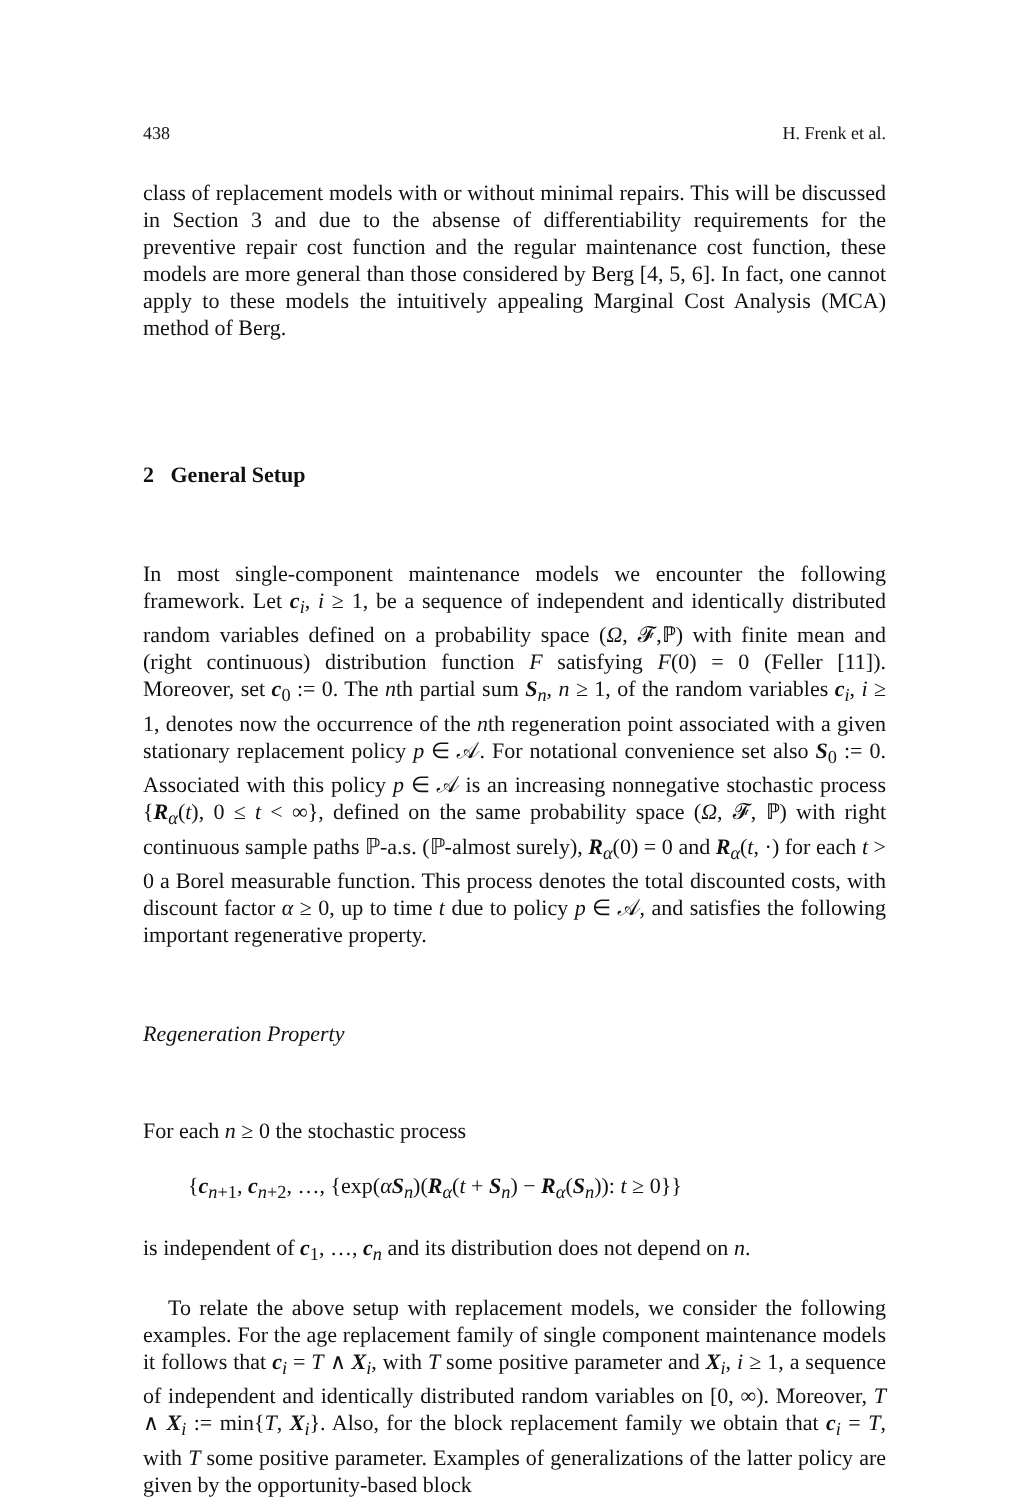438 H. Frenk et al.
class of replacement models with or without minimal repairs. This will be discussed in Section 3 and due to the absense of differentiability requirements for the preventive repair cost function and the regular maintenance cost function, these models are more general than those considered by Berg [4, 5, 6]. In fact, one cannot apply to these models the intuitively appealing Marginal Cost Analysis (MCA) method of Berg.
2 General Setup
In most single-component maintenance models we encounter the following framework. Let c<sub>i</sub>, i ≥ 1, be a sequence of independent and identically distributed random variables defined on a probability space (Ω, 𝓕,ℙ) with finite mean and (right continuous) distribution function F satisfying F(0) = 0 (Feller [11]). Moreover, set c<sub>0</sub> := 0. The nth partial sum S<sub>n</sub>, n ≥ 1, of the random variables c<sub>i</sub>, i ≥ 1, denotes now the occurrence of the nth regeneration point associated with a given stationary replacement policy p ∈ 𝒜. For notational convenience set also S<sub>0</sub> := 0. Associated with this policy p ∈ 𝒜 is an increasing nonnegative stochastic process {R<sub>α</sub>(t), 0 ≤ t < ∞}, defined on the same probability space (Ω, 𝓕, ℙ) with right continuous sample paths ℙ-a.s. (ℙ-almost surely), R<sub>α</sub>(0) = 0 and R<sub>α</sub>(t, ·) for each t > 0 a Borel measurable function. This process denotes the total discounted costs, with discount factor α ≥ 0, up to time t due to policy p ∈ 𝒜, and satisfies the following important regenerative property.
Regeneration Property
For each n ≥ 0 the stochastic process
{c<sub>n+1</sub>, c<sub>n+2</sub>, …, {exp(αS<sub>n</sub>)(R<sub>α</sub>(t + S<sub>n</sub>) − R<sub>α</sub>(S<sub>n</sub>)): t ≥ 0}}
is independent of c<sub>1</sub>, …, c<sub>n</sub> and its distribution does not depend on n.
To relate the above setup with replacement models, we consider the following examples. For the age replacement family of single component maintenance models it follows that c<sub>i</sub> = T ∧ X<sub>i</sub>, with T some positive parameter and X<sub>i</sub>, i ≥ 1, a sequence of independent and identically distributed random variables on [0, ∞). Moreover, T ∧ X<sub>i</sub> := min{T, X<sub>i</sub>}. Also, for the block replacement family we obtain that c<sub>i</sub> = T, with T some positive parameter. Examples of generalizations of the latter policy are given by the opportunity-based block